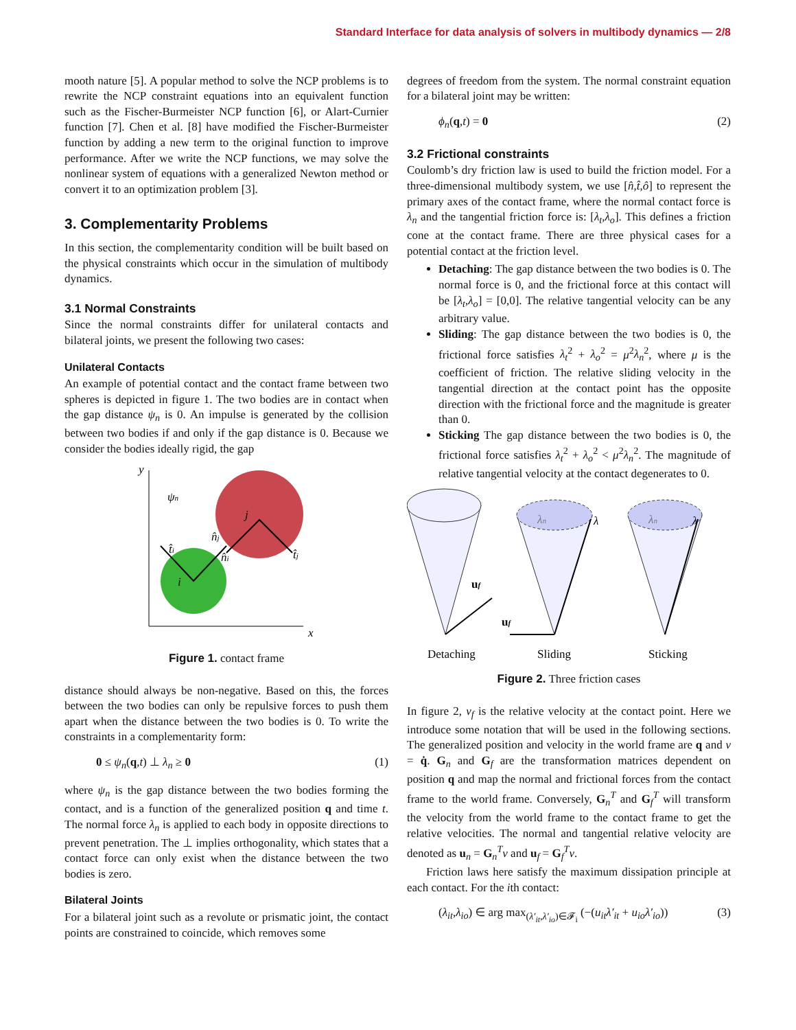Standard Interface for data analysis of solvers in multibody dynamics — 2/8
mooth nature [5]. A popular method to solve the NCP problems is to rewrite the NCP constraint equations into an equivalent function such as the Fischer-Burmeister NCP function [6], or Alart-Curnier function [7]. Chen et al. [8] have modified the Fischer-Burmeister function by adding a new term to the original function to improve performance. After we write the NCP functions, we may solve the nonlinear system of equations with a generalized Newton method or convert it to an optimization problem [3].
3. Complementarity Problems
In this section, the complementarity condition will be built based on the physical constraints which occur in the simulation of multibody dynamics.
3.1 Normal Constraints
Since the normal constraints differ for unilateral contacts and bilateral joints, we present the following two cases:
Unilateral Contacts
An example of potential contact and the contact frame between two spheres is depicted in figure 1. The two bodies are in contact when the gap distance ψ<sub>n</sub> is 0. An impulse is generated by the collision between two bodies if and only if the gap distance is 0. Because we consider the bodies ideally rigid, the gap
y
x
i
j
ψn
t̂i
n̂j
n̂i
t̂j
Figure 1. contact frame
distance should always be non-negative. Based on this, the forces between the two bodies can only be repulsive forces to push them apart when the distance between the two bodies is 0. To write the constraints in a complementarity form:
0 ≤ ψ<sub>n</sub>(q,t) ⊥ λ<sub>n</sub> ≥ 0 (1)
where ψ<sub>n</sub> is the gap distance between the two bodies forming the contact, and is a function of the generalized position q and time t. The normal force λ<sub>n</sub> is applied to each body in opposite directions to prevent penetration. The ⊥ implies orthogonality, which states that a contact force can only exist when the distance between the two bodies is zero.
Bilateral Joints
For a bilateral joint such as a revolute or prismatic joint, the contact points are constrained to coincide, which removes some
degrees of freedom from the system. The normal constraint equation for a bilateral joint may be written:
ϕ<sub>n</sub>(q,t) = 0 (2)
3.2 Frictional constraints
Coulomb’s dry friction law is used to build the friction model. For a three-dimensional multibody system, we use [n̂,t̂,ô] to represent the primary axes of the contact frame, where the normal contact force is λ<sub>n</sub> and the tangential friction force is: [λ<sub>t</sub>,λ<sub>o</sub>]. This defines a friction cone at the contact frame. There are three physical cases for a potential contact at the friction level.
Detaching: The gap distance between the two bodies is 0. The normal force is 0, and the frictional force at this contact will be [λ<sub>t</sub>,λ<sub>o</sub>] = [0,0]. The relative tangential velocity can be any arbitrary value.
Sliding: The gap distance between the two bodies is 0, the frictional force satisfies λ<sub>t</sub><sup>2</sup> + λ<sub>o</sub><sup>2</sup> = μ<sup>2</sup>λ<sub>n</sub><sup>2</sup>, where μ is the coefficient of friction. The relative sliding velocity in the tangential direction at the contact point has the opposite direction with the frictional force and the magnitude is greater than 0.
Sticking The gap distance between the two bodies is 0, the frictional force satisfies λ<sub>t</sub><sup>2</sup> + λ<sub>o</sub><sup>2</sup> < μ<sup>2</sup>λ<sub>n</sub><sup>2</sup>. The magnitude of relative tangential velocity at the contact degenerates to 0.
uf
uf
λn
λ
λn
λ
Detaching
Sliding
Sticking
Figure 2. Three friction cases
In figure 2, v<sub>f</sub> is the relative velocity at the contact point. Here we introduce some notation that will be used in the following sections. The generalized position and velocity in the world frame are q and v = q̇. G<sub>n</sub> and G<sub>f</sub> are the transformation matrices dependent on position q and map the normal and frictional forces from the contact frame to the world frame. Conversely, G<sub>n</sub><sup>T</sup> and G<sub>f</sub><sup>T</sup> will transform the velocity from the world frame to the contact frame to get the relative velocities. The normal and tangential relative velocity are denoted as u<sub>n</sub> = G<sub>n</sub><sup>T</sup>v and u<sub>f</sub> = G<sub>f</sub><sup>T</sup>v.
Friction laws here satisfy the maximum dissipation principle at each contact. For the ith contact:
(λ<sub>it</sub>,λ<sub>io</sub>) ∈ arg max<sub>(λ′<sub>it</sub>,λ′<sub>io</sub>)∈𝓕<sub>i</sub></sub> (−(u<sub>it</sub>λ′<sub>it</sub> + u<sub>io</sub>λ′<sub>io</sub>)) (3)